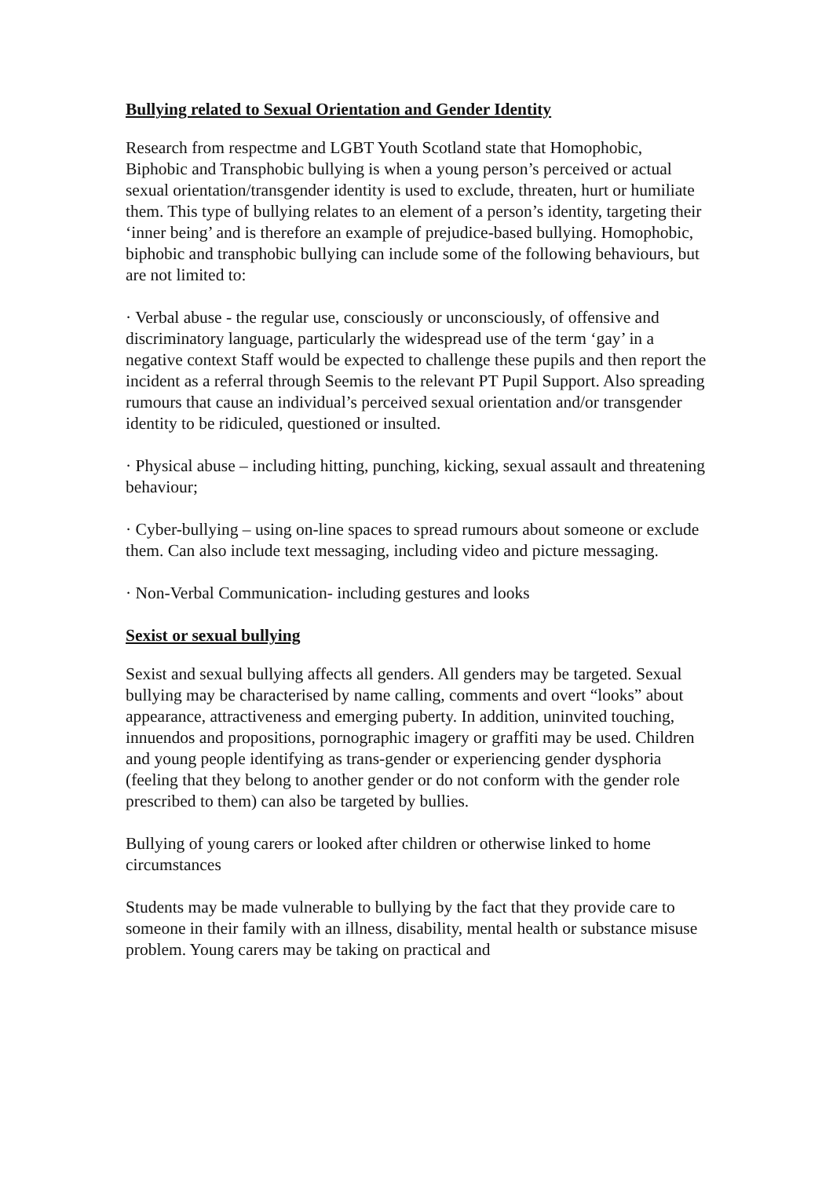Bullying related to Sexual Orientation and Gender Identity
Research from respectme and LGBT Youth Scotland state that Homophobic, Biphobic and Transphobic bullying is when a young person’s perceived or actual sexual orientation/transgender identity is used to exclude, threaten, hurt or humiliate them. This type of bullying relates to an element of a person’s identity, targeting their ‘inner being’ and is therefore an example of prejudice-based bullying. Homophobic, biphobic and transphobic bullying can include some of the following behaviours, but are not limited to:
· Verbal abuse - the regular use, consciously or unconsciously, of offensive and discriminatory language, particularly the widespread use of the term ‘gay’ in a negative context Staff would be expected to challenge these pupils and then report the incident as a referral through Seemis to the relevant PT Pupil Support. Also spreading rumours that cause an individual’s perceived sexual orientation and/or transgender identity to be ridiculed, questioned or insulted.
· Physical abuse – including hitting, punching, kicking, sexual assault and threatening behaviour;
· Cyber-bullying – using on-line spaces to spread rumours about someone or exclude them. Can also include text messaging, including video and picture messaging.
· Non-Verbal Communication- including gestures and looks
Sexist or sexual bullying
Sexist and sexual bullying affects all genders. All genders may be targeted. Sexual bullying may be characterised by name calling, comments and overt “looks” about appearance, attractiveness and emerging puberty. In addition, uninvited touching, innuendos and propositions, pornographic imagery or graffiti may be used. Children and young people identifying as trans-gender or experiencing gender dysphoria (feeling that they belong to another gender or do not conform with the gender role prescribed to them) can also be targeted by bullies.
Bullying of young carers or looked after children or otherwise linked to home circumstances
Students may be made vulnerable to bullying by the fact that they provide care to someone in their family with an illness, disability, mental health or substance misuse problem. Young carers may be taking on practical and